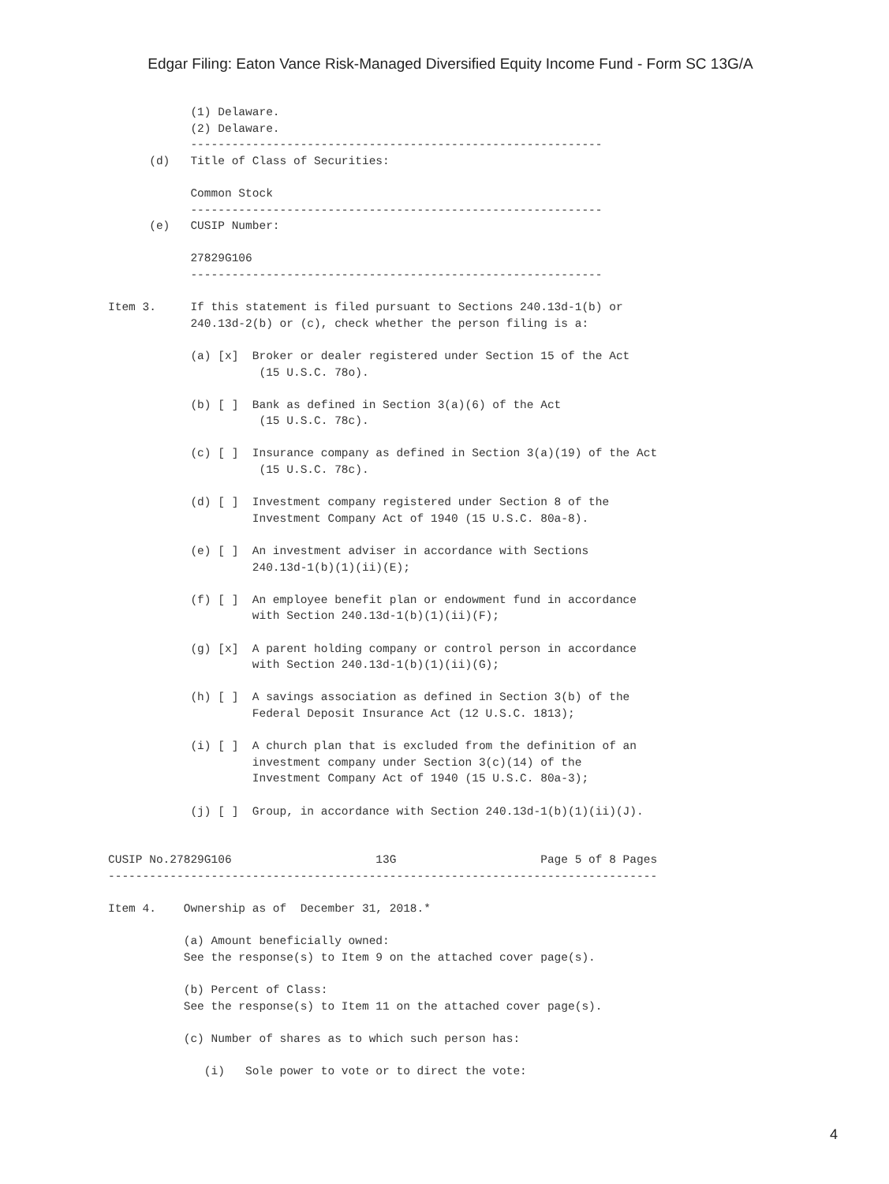Edgar Filing: Eaton Vance Risk-Managed Diversified Equity Income Fund - Form SC 13G/A
            (1) Delaware.
            (2) Delaware.
            ------------------------------------------------------------
      (d)   Title of Class of Securities:

            Common Stock
            ------------------------------------------------------------
      (e)   CUSIP Number:

            27829G106
            ------------------------------------------------------------

Item 3.     If this statement is filed pursuant to Sections 240.13d-1(b) or
            240.13d-2(b) or (c), check whether the person filing is a:

            (a) [x]  Broker or dealer registered under Section 15 of the Act
                      (15 U.S.C. 78o).

            (b) [ ]  Bank as defined in Section 3(a)(6) of the Act
                      (15 U.S.C. 78c).

            (c) [ ]  Insurance company as defined in Section 3(a)(19) of the Act
                      (15 U.S.C. 78c).

            (d) [ ]  Investment company registered under Section 8 of the
                     Investment Company Act of 1940 (15 U.S.C. 80a-8).

            (e) [ ]  An investment adviser in accordance with Sections
                     240.13d-1(b)(1)(ii)(E);

            (f) [ ]  An employee benefit plan or endowment fund in accordance
                     with Section 240.13d-1(b)(1)(ii)(F);

            (g) [x]  A parent holding company or control person in accordance
                     with Section 240.13d-1(b)(1)(ii)(G);

            (h) [ ]  A savings association as defined in Section 3(b) of the
                     Federal Deposit Insurance Act (12 U.S.C. 1813);

            (i) [ ]  A church plan that is excluded from the definition of an
                     investment company under Section 3(c)(14) of the
                     Investment Company Act of 1940 (15 U.S.C. 80a-3);

            (j) [ ]  Group, in accordance with Section 240.13d-1(b)(1)(ii)(J).


CUSIP No.27829G106                     13G                     Page 5 of 8 Pages
--------------------------------------------------------------------------------

Item 4.    Ownership as of  December 31, 2018.*

           (a) Amount beneficially owned:
           See the response(s) to Item 9 on the attached cover page(s).

           (b) Percent of Class:
           See the response(s) to Item 11 on the attached cover page(s).

           (c) Number of shares as to which such person has:

              (i)   Sole power to vote or to direct the vote:
4